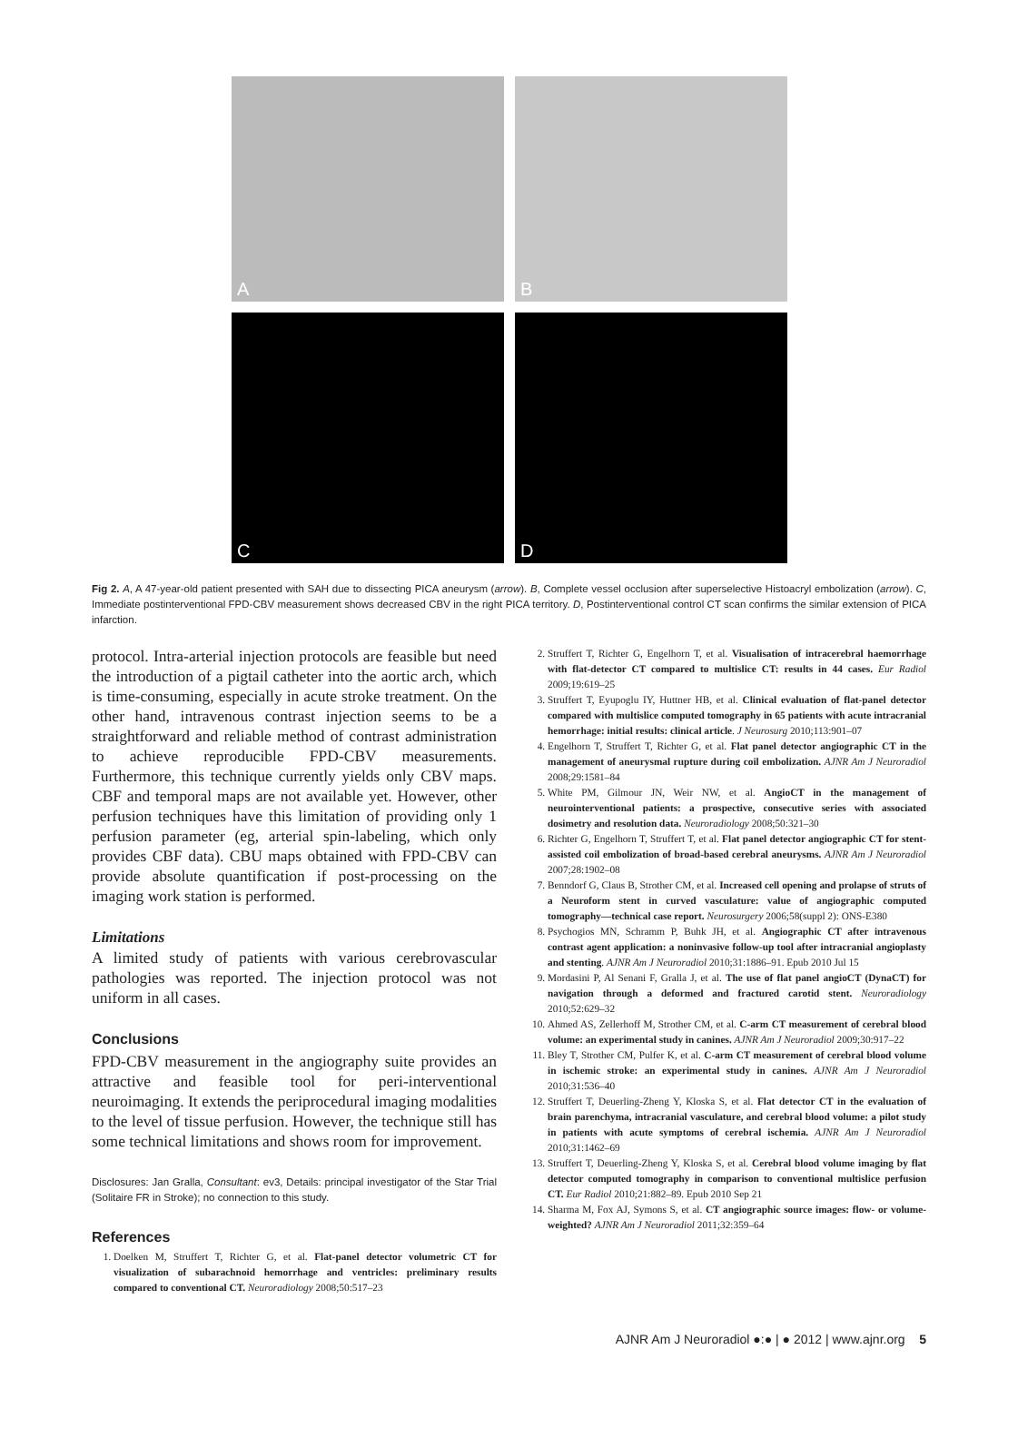A
B
C
D
Fig 2. A, A 47-year-old patient presented with SAH due to dissecting PICA aneurysm (arrow). B, Complete vessel occlusion after superselective Histoacryl embolization (arrow). C, Immediate postinterventional FPD-CBV measurement shows decreased CBV in the right PICA territory. D, Postinterventional control CT scan confirms the similar extension of PICA infarction.
protocol. Intra-arterial injection protocols are feasible but need the introduction of a pigtail catheter into the aortic arch, which is time-consuming, especially in acute stroke treatment. On the other hand, intravenous contrast injection seems to be a straightforward and reliable method of contrast administration to achieve reproducible FPD-CBV measurements. Furthermore, this technique currently yields only CBV maps. CBF and temporal maps are not available yet. However, other perfusion techniques have this limitation of providing only 1 perfusion parameter (eg, arterial spin-labeling, which only provides CBF data). CBU maps obtained with FPD-CBV can provide absolute quantification if post-processing on the imaging work station is performed.
Limitations
A limited study of patients with various cerebrovascular pathologies was reported. The injection protocol was not uniform in all cases.
Conclusions
FPD-CBV measurement in the angiography suite provides an attractive and feasible tool for peri-interventional neuroimaging. It extends the periprocedural imaging modalities to the level of tissue perfusion. However, the technique still has some technical limitations and shows room for improvement.
Disclosures: Jan Gralla, Consultant: ev3, Details: principal investigator of the Star Trial (Solitaire FR in Stroke); no connection to this study.
References
1. Doelken M, Struffert T, Richter G, et al. Flat-panel detector volumetric CT for visualization of subarachnoid hemorrhage and ventricles: preliminary results compared to conventional CT. Neuroradiology 2008;50:517–23
2. Struffert T, Richter G, Engelhorn T, et al. Visualisation of intracerebral haemorrhage with flat-detector CT compared to multislice CT: results in 44 cases. Eur Radiol 2009;19:619–25
3. Struffert T, Eyupoglu IY, Huttner HB, et al. Clinical evaluation of flat-panel detector compared with multislice computed tomography in 65 patients with acute intracranial hemorrhage: initial results: clinical article. J Neurosurg 2010;113:901–07
4. Engelhorn T, Struffert T, Richter G, et al. Flat panel detector angiographic CT in the management of aneurysmal rupture during coil embolization. AJNR Am J Neuroradiol 2008;29:1581–84
5. White PM, Gilmour JN, Weir NW, et al. AngioCT in the management of neurointerventional patients: a prospective, consecutive series with associated dosimetry and resolution data. Neuroradiology 2008;50:321–30
6. Richter G, Engelhorn T, Struffert T, et al. Flat panel detector angiographic CT for stent-assisted coil embolization of broad-based cerebral aneurysms. AJNR Am J Neuroradiol 2007;28:1902–08
7. Benndorf G, Claus B, Strother CM, et al. Increased cell opening and prolapse of struts of a Neuroform stent in curved vasculature: value of angiographic computed tomography—technical case report. Neurosurgery 2006;58(suppl 2): ONS-E380
8. Psychogios MN, Schramm P, Buhk JH, et al. Angiographic CT after intravenous contrast agent application: a noninvasive follow-up tool after intracranial angioplasty and stenting. AJNR Am J Neuroradiol 2010;31:1886–91. Epub 2010 Jul 15
9. Mordasini P, Al Senani F, Gralla J, et al. The use of flat panel angioCT (DynaCT) for navigation through a deformed and fractured carotid stent. Neuroradiology 2010;52:629–32
10. Ahmed AS, Zellerhoff M, Strother CM, et al. C-arm CT measurement of cerebral blood volume: an experimental study in canines. AJNR Am J Neuroradiol 2009;30:917–22
11. Bley T, Strother CM, Pulfer K, et al. C-arm CT measurement of cerebral blood volume in ischemic stroke: an experimental study in canines. AJNR Am J Neuroradiol 2010;31:536–40
12. Struffert T, Deuerling-Zheng Y, Kloska S, et al. Flat detector CT in the evaluation of brain parenchyma, intracranial vasculature, and cerebral blood volume: a pilot study in patients with acute symptoms of cerebral ischemia. AJNR Am J Neuroradiol 2010;31:1462–69
13. Struffert T, Deuerling-Zheng Y, Kloska S, et al. Cerebral blood volume imaging by flat detector computed tomography in comparison to conventional multislice perfusion CT. Eur Radiol 2010;21:882–89. Epub 2010 Sep 21
14. Sharma M, Fox AJ, Symons S, et al. CT angiographic source images: flow- or volume-weighted? AJNR Am J Neuroradiol 2011;32:359–64
AJNR Am J Neuroradiol ●:● | ● 2012 | www.ajnr.org 5